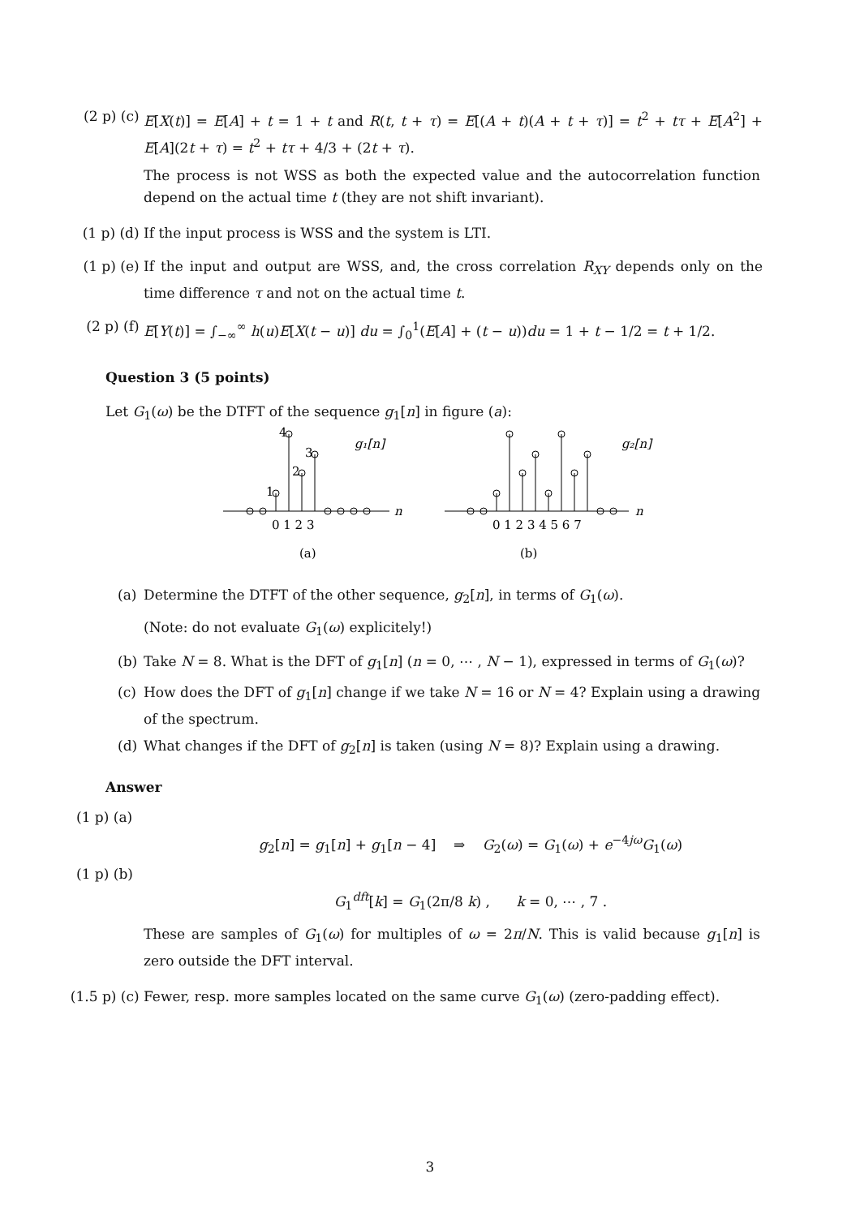(2 p) (c) E[X(t)] = E[A] + t = 1 + t and R(t, t + τ) = E[(A + t)(A + t + τ)] = t<sup>2</sup> + tτ + E[A<sup>2</sup>] + E[A](2t + τ) = t<sup>2</sup> + tτ + 4/3 + (2t + τ).
The process is not WSS as both the expected value and the autocorrelation function depend on the actual time t (they are not shift invariant).
(1 p) (d) If the input process is WSS and the system is LTI.
(1 p) (e) If the input and output are WSS, and, the cross correlation R<sub>XY</sub> depends only on the time difference τ and not on the actual time t.
(2 p) (f) E[Y(t)] = ∫<sub>−∞</sub><sup>∞</sup> h(u)E[X(t − u)] du = ∫<sub>0</sub><sup>1</sup>(E[A] + (t − u))du = 1 + t − 1/2 = t + 1/2.
Question 3 (5 points)
Let G<sub>1</sub>(ω) be the DTFT of the sequence g<sub>1</sub>[n] in figure (a):
4
3
2
1
g₁[n]
g₂[n]
n
n
0 1 2 3
0 1 2 3 4 5 6 7
(a)
(b)
(a) Determine the DTFT of the other sequence, g<sub>2</sub>[n], in terms of G<sub>1</sub>(ω).
(Note: do not evaluate G<sub>1</sub>(ω) explicitely!)
(b) Take N = 8. What is the DFT of g<sub>1</sub>[n] (n = 0, ⋯ , N − 1), expressed in terms of G<sub>1</sub>(ω)?
(c) How does the DFT of g<sub>1</sub>[n] change if we take N = 16 or N = 4? Explain using a drawing of the spectrum.
(d) What changes if the DFT of g<sub>2</sub>[n] is taken (using N = 8)? Explain using a drawing.
Answer
(1 p) (a)
g<sub>2</sub>[n] = g<sub>1</sub>[n] + g<sub>1</sub>[n − 4] ⇒ G<sub>2</sub>(ω) = G<sub>1</sub>(ω) + e<sup>−4jω</sup>G<sub>1</sub>(ω)
(1 p) (b)
G<sub>1</sub><sup>dft</sup>[k] = G<sub>1</sub>(2π/8 k) , k = 0, ⋯ , 7 .
These are samples of G<sub>1</sub>(ω) for multiples of ω = 2π/N. This is valid because g<sub>1</sub>[n] is zero outside the DFT interval.
(1.5 p) (c)
Fewer, resp. more samples located on the same curve G<sub>1</sub>(ω) (zero-padding effect).
3